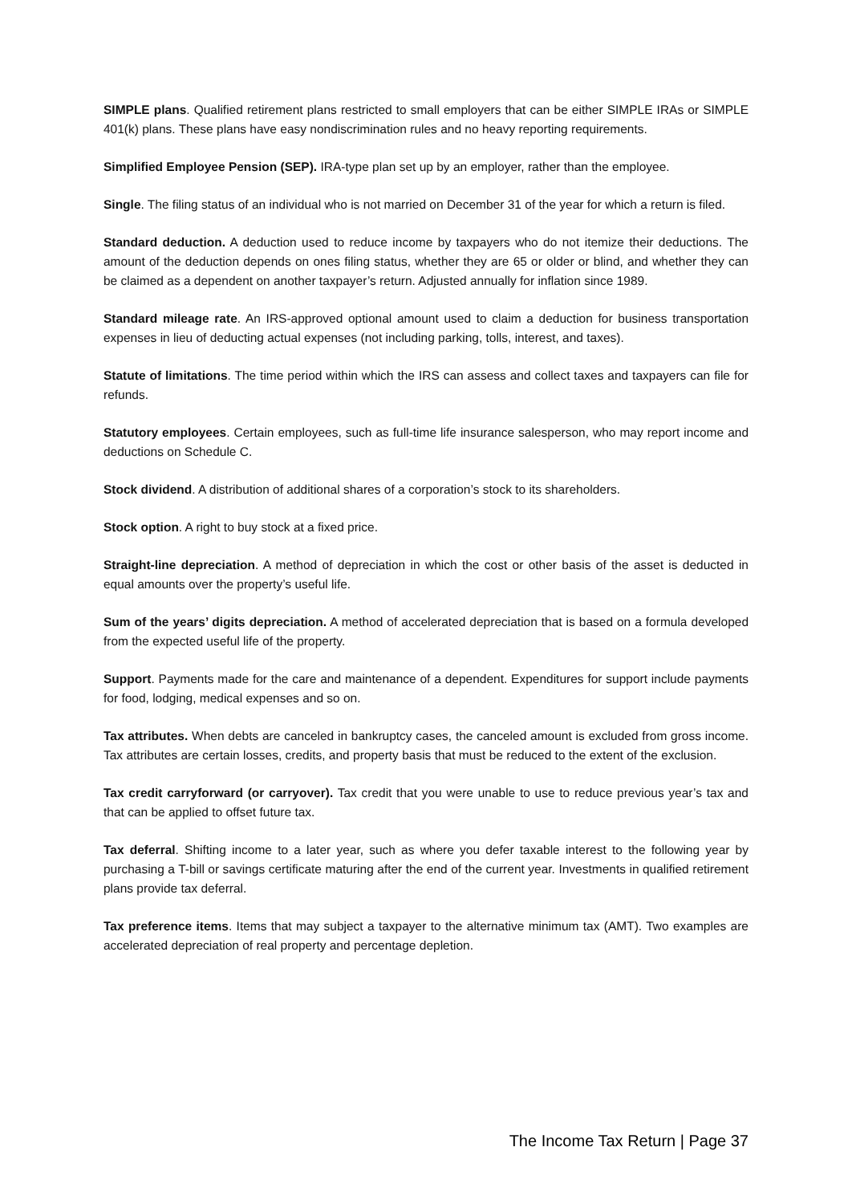SIMPLE plans. Qualified retirement plans restricted to small employers that can be either SIMPLE IRAs or SIMPLE 401(k) plans. These plans have easy nondiscrimination rules and no heavy reporting requirements.
Simplified Employee Pension (SEP). IRA-type plan set up by an employer, rather than the employee.
Single. The filing status of an individual who is not married on December 31 of the year for which a return is filed.
Standard deduction. A deduction used to reduce income by taxpayers who do not itemize their deductions. The amount of the deduction depends on ones filing status, whether they are 65 or older or blind, and whether they can be claimed as a dependent on another taxpayer’s return. Adjusted annually for inflation since 1989.
Standard mileage rate. An IRS-approved optional amount used to claim a deduction for business transportation expenses in lieu of deducting actual expenses (not including parking, tolls, interest, and taxes).
Statute of limitations. The time period within which the IRS can assess and collect taxes and taxpayers can file for refunds.
Statutory employees. Certain employees, such as full-time life insurance salesperson, who may report income and deductions on Schedule C.
Stock dividend. A distribution of additional shares of a corporation’s stock to its shareholders.
Stock option. A right to buy stock at a fixed price.
Straight-line depreciation. A method of depreciation in which the cost or other basis of the asset is deducted in equal amounts over the property’s useful life.
Sum of the years’ digits depreciation. A method of accelerated depreciation that is based on a formula developed from the expected useful life of the property.
Support. Payments made for the care and maintenance of a dependent. Expenditures for support include payments for food, lodging, medical expenses and so on.
Tax attributes. When debts are canceled in bankruptcy cases, the canceled amount is excluded from gross income. Tax attributes are certain losses, credits, and property basis that must be reduced to the extent of the exclusion.
Tax credit carryforward (or carryover). Tax credit that you were unable to use to reduce previous year’s tax and that can be applied to offset future tax.
Tax deferral. Shifting income to a later year, such as where you defer taxable interest to the following year by purchasing a T-bill or savings certificate maturing after the end of the current year. Investments in qualified retirement plans provide tax deferral.
Tax preference items. Items that may subject a taxpayer to the alternative minimum tax (AMT). Two examples are accelerated depreciation of real property and percentage depletion.
The Income Tax Return | Page 37